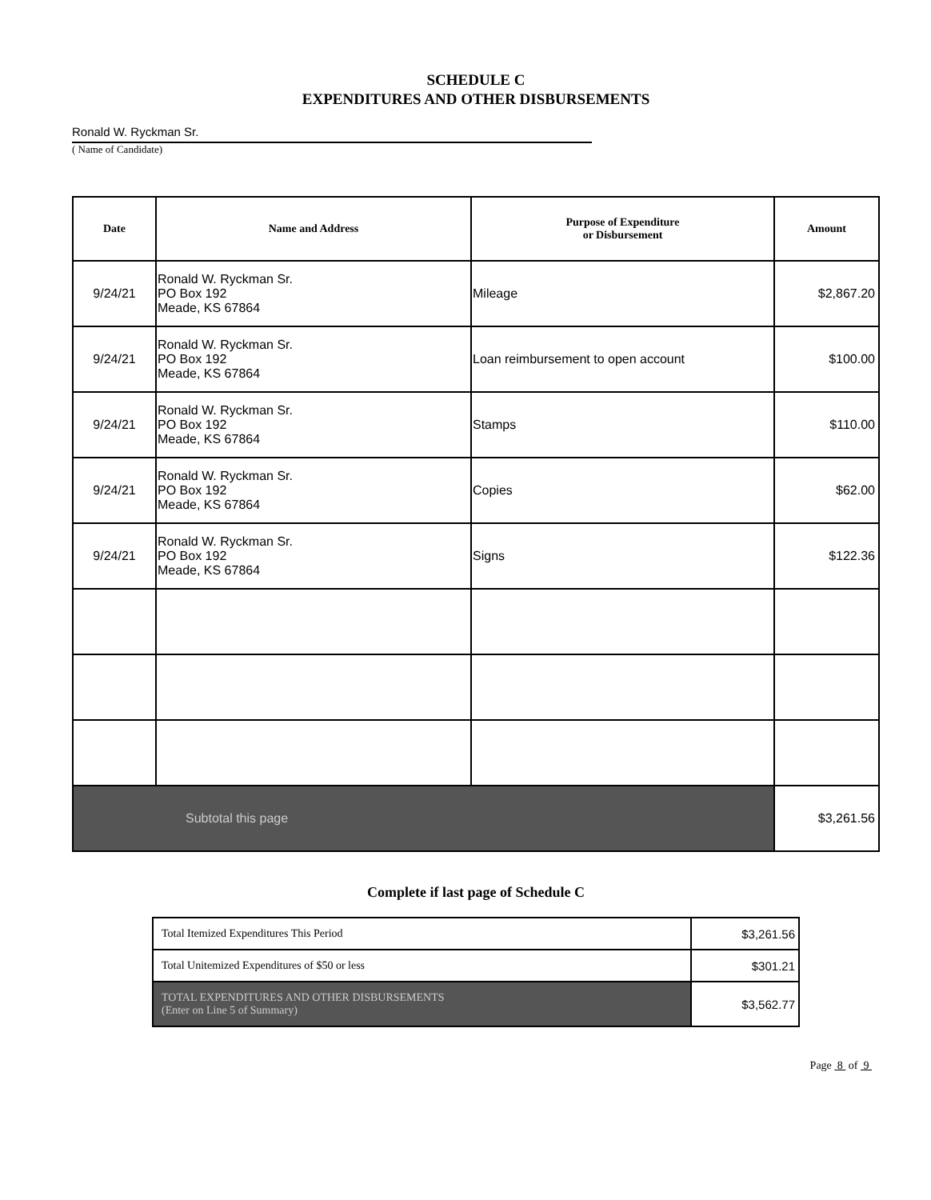SCHEDULE C
EXPENDITURES AND OTHER DISBURSEMENTS
Ronald W. Ryckman Sr.
( Name of Candidate)
| Date | Name and Address | Purpose of Expenditure or Disbursement | Amount |
| --- | --- | --- | --- |
| 9/24/21 | Ronald W. Ryckman Sr. PO Box 192 Meade, KS 67864 | Mileage | $2,867.20 |
| 9/24/21 | Ronald W. Ryckman Sr. PO Box 192 Meade, KS 67864 | Loan reimbursement to open account | $100.00 |
| 9/24/21 | Ronald W. Ryckman Sr. PO Box 192 Meade, KS 67864 | Stamps | $110.00 |
| 9/24/21 | Ronald W. Ryckman Sr. PO Box 192 Meade, KS 67864 | Copies | $62.00 |
| 9/24/21 | Ronald W. Ryckman Sr. PO Box 192 Meade, KS 67864 | Signs | $122.36 |
| Subtotal this page | | | $3,261.56 |
Complete if last page of Schedule C
| Total Itemized Expenditures This Period | $3,261.56 |
| Total Unitemized Expenditures of $50 or less | $301.21 |
| TOTAL EXPENDITURES AND OTHER DISBURSEMENTS (Enter on Line 5 of Summary) | $3,562.77 |
Page 8 of 9